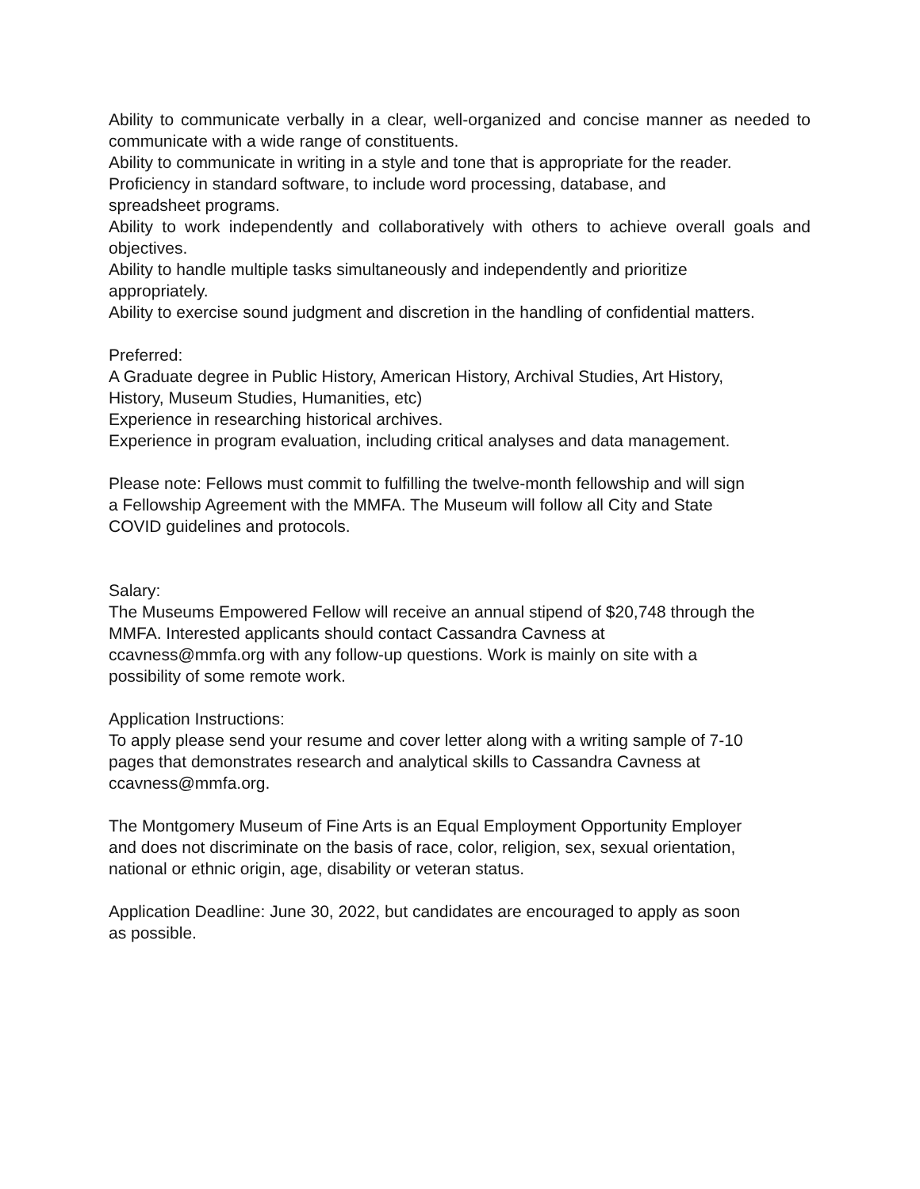Ability to communicate verbally in a clear, well-organized and concise manner as needed to communicate with a wide range of constituents.
Ability to communicate in writing in a style and tone that is appropriate for the reader.
Proficiency in standard software, to include word processing, database, and
spreadsheet programs.
Ability to work independently and collaboratively with others to achieve overall goals and objectives.
Ability to handle multiple tasks simultaneously and independently and prioritize
appropriately.
Ability to exercise sound judgment and discretion in the handling of confidential matters.
Preferred:
A Graduate degree in Public History, American History, Archival Studies, Art History,
History, Museum Studies, Humanities, etc)
Experience in researching historical archives.
Experience in program evaluation, including critical analyses and data management.
Please note: Fellows must commit to fulfilling the twelve-month fellowship and will sign
a Fellowship Agreement with the MMFA. The Museum will follow all City and State
COVID guidelines and protocols.
Salary:
The Museums Empowered Fellow will receive an annual stipend of $20,748 through the
MMFA. Interested applicants should contact Cassandra Cavness at
ccavness@mmfa.org with any follow-up questions. Work is mainly on site with a
possibility of some remote work.
Application Instructions:
To apply please send your resume and cover letter along with a writing sample of 7-10
pages that demonstrates research and analytical skills to Cassandra Cavness at
ccavness@mmfa.org.
The Montgomery Museum of Fine Arts is an Equal Employment Opportunity Employer
and does not discriminate on the basis of race, color, religion, sex, sexual orientation,
national or ethnic origin, age, disability or veteran status.
Application Deadline: June 30, 2022, but candidates are encouraged to apply as soon
as possible.